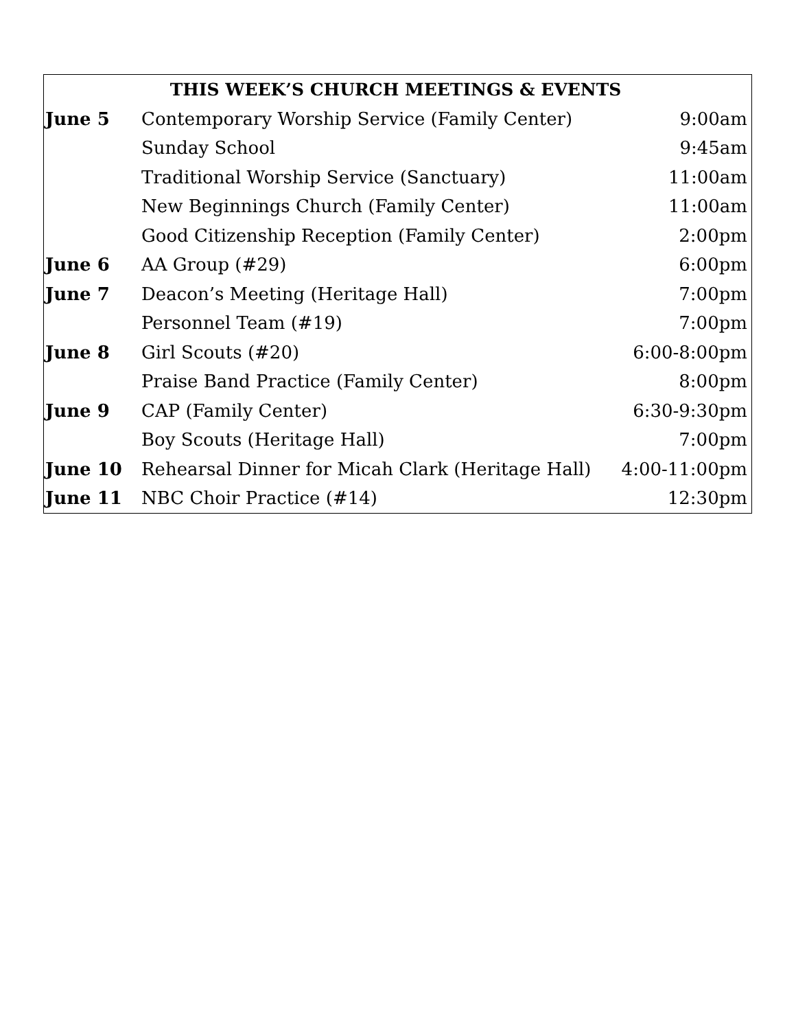| THIS WEEK’S CHURCH MEETINGS & EVENTS | | |
| --- | --- | --- |
| June 5 | Contemporary Worship Service (Family Center) | 9:00am |
| | Sunday School | 9:45am |
| | Traditional Worship Service (Sanctuary) | 11:00am |
| | New Beginnings Church (Family Center) | 11:00am |
| | Good Citizenship Reception (Family Center) | 2:00pm |
| June 6 | AA Group (#29) | 6:00pm |
| June 7 | Deacon’s Meeting (Heritage Hall) | 7:00pm |
| | Personnel Team (#19) | 7:00pm |
| June 8 | Girl Scouts (#20) | 6:00-8:00pm |
| | Praise Band Practice (Family Center) | 8:00pm |
| June 9 | CAP (Family Center) | 6:30-9:30pm |
| | Boy Scouts (Heritage Hall) | 7:00pm |
| June 10 | Rehearsal Dinner for Micah Clark (Heritage Hall) | 4:00-11:00pm |
| June 11 | NBC Choir Practice (#14) | 12:30pm |